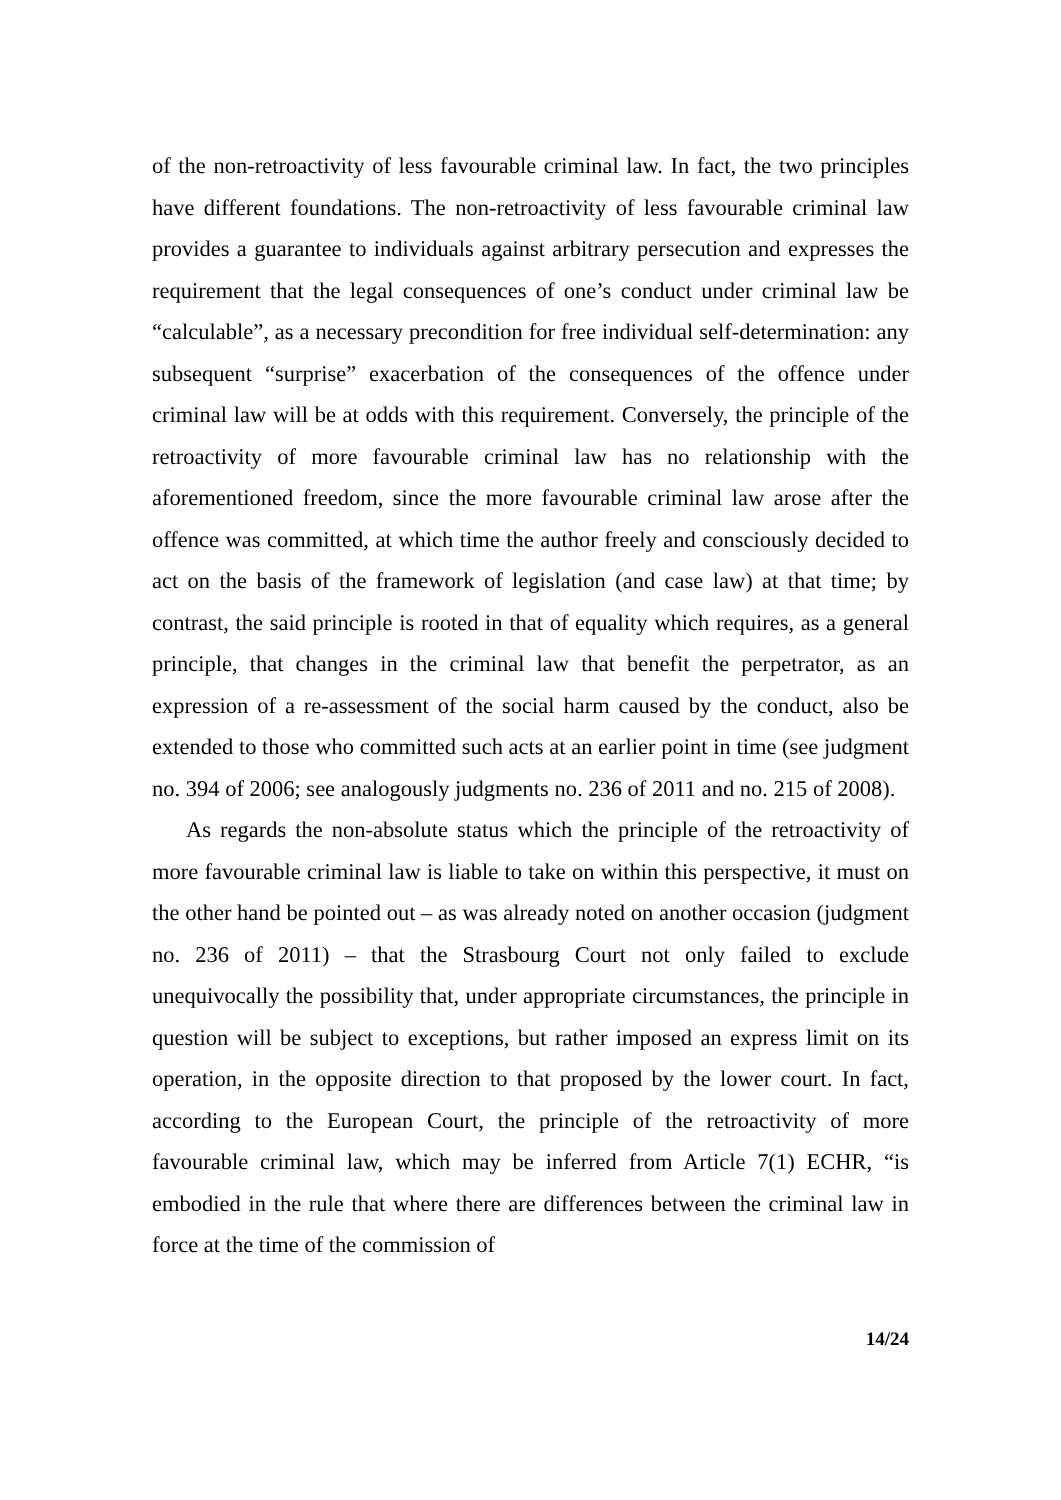of the non-retroactivity of less favourable criminal law. In fact, the two principles have different foundations. The non-retroactivity of less favourable criminal law provides a guarantee to individuals against arbitrary persecution and expresses the requirement that the legal consequences of one’s conduct under criminal law be “calculable”, as a necessary precondition for free individual self-determination: any subsequent “surprise” exacerbation of the consequences of the offence under criminal law will be at odds with this requirement. Conversely, the principle of the retroactivity of more favourable criminal law has no relationship with the aforementioned freedom, since the more favourable criminal law arose after the offence was committed, at which time the author freely and consciously decided to act on the basis of the framework of legislation (and case law) at that time; by contrast, the said principle is rooted in that of equality which requires, as a general principle, that changes in the criminal law that benefit the perpetrator, as an expression of a re-assessment of the social harm caused by the conduct, also be extended to those who committed such acts at an earlier point in time (see judgment no. 394 of 2006; see analogously judgments no. 236 of 2011 and no. 215 of 2008).
As regards the non-absolute status which the principle of the retroactivity of more favourable criminal law is liable to take on within this perspective, it must on the other hand be pointed out – as was already noted on another occasion (judgment no. 236 of 2011) – that the Strasbourg Court not only failed to exclude unequivocally the possibility that, under appropriate circumstances, the principle in question will be subject to exceptions, but rather imposed an express limit on its operation, in the opposite direction to that proposed by the lower court. In fact, according to the European Court, the principle of the retroactivity of more favourable criminal law, which may be inferred from Article 7(1) ECHR, “is embodied in the rule that where there are differences between the criminal law in force at the time of the commission of
14/24